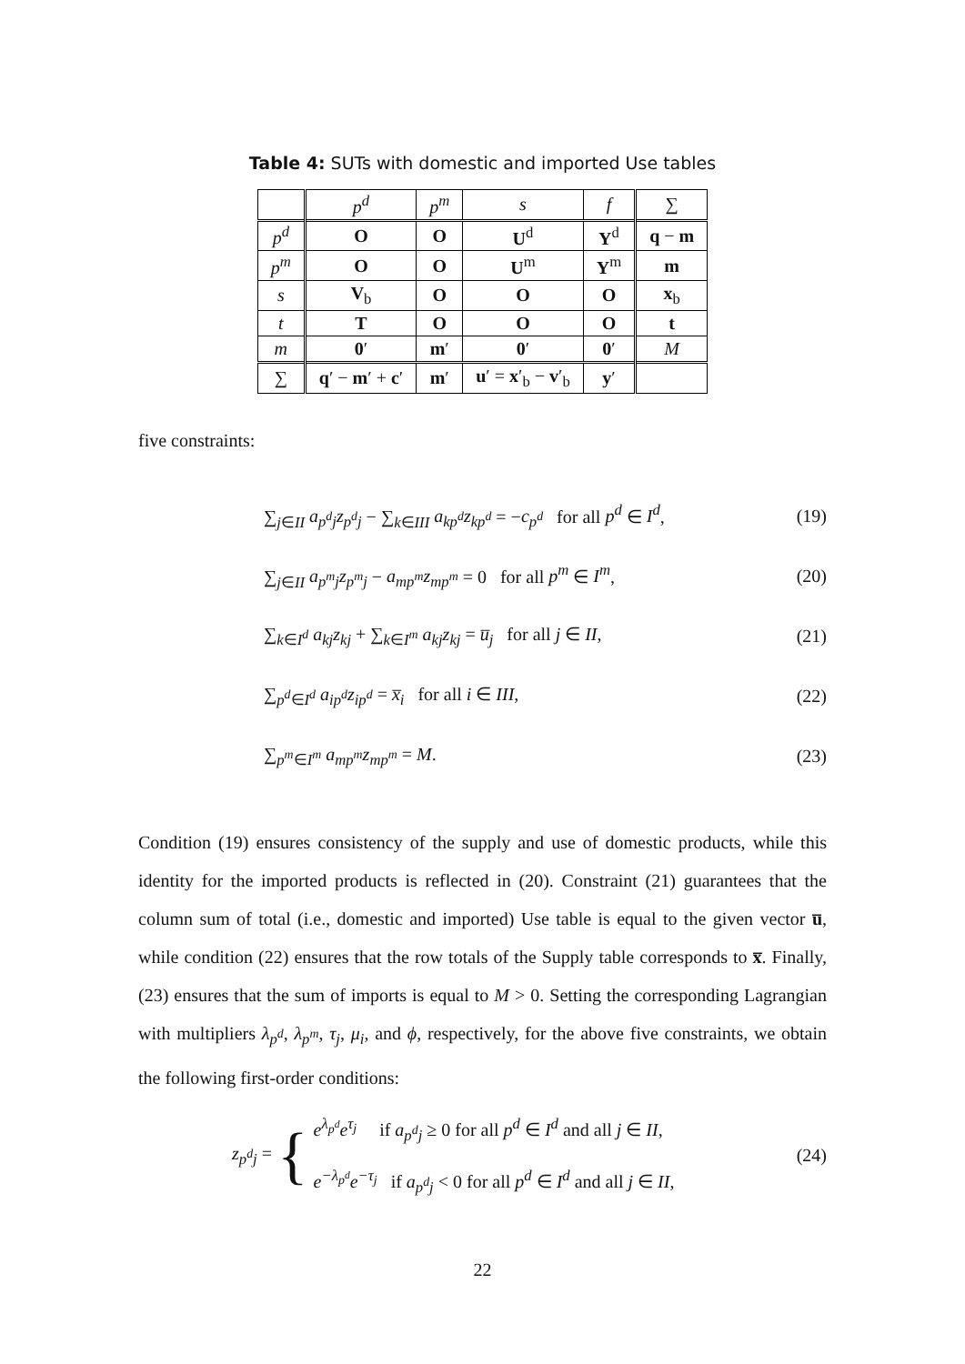Table 4: SUTs with domestic and imported Use tables
| | p<sup>d</sup> | p<sup>m</sup> | s | f | ∑ |
| --- | --- | --- | --- | --- | --- |
| p<sup>d</sup> | O | O | U<sup>d</sup> | Y<sup>d</sup> | q − m |
| p<sup>m</sup> | O | O | U<sup>m</sup> | Y<sup>m</sup> | m |
| s | V<sub>b</sub> | O | O | O | x<sub>b</sub> |
| t | T | O | O | O | t |
| m | 0 ′ | m ′ | 0 ′ | 0 ′ | M |
| ∑ | q ′ − m ′ + c ′ | m ′ | u ′ = x ′<sub>b</sub> − v ′<sub>b</sub> | y ′ | |
five constraints:
∑<sub>j∈II</sub> a<sub>p<sup>d</sup>j</sub>z<sub>p<sup>d</sup>j</sub> − ∑<sub>k∈III</sub> a<sub>kp<sup>d</sup></sub>z<sub>kp<sup>d</sup></sub> = −c<sub>p<sup>d</sup></sub> for all p<sup>d</sup> ∈ I<sup>d</sup>, (19)
∑<sub>j∈II</sub> a<sub>p<sup>m</sup>j</sub>z<sub>p<sup>m</sup>j</sub> − a<sub>mp<sup>m</sup></sub>z<sub>mp<sup>m</sup></sub> = 0 for all p<sup>m</sup> ∈ I<sup>m</sup>, (20)
∑<sub>k∈I<sup>d</sup></sub> a<sub>kj</sub>z<sub>kj</sub> + ∑<sub>k∈I<sup>m</sup></sub> a<sub>kj</sub>z<sub>kj</sub> = u̅<sub>j</sub> for all j ∈ II, (21)
∑<sub>p<sup>d</sup>∈I<sup>d</sup></sub> a<sub>ip<sup>d</sup></sub>z<sub>ip<sup>d</sup></sub> = x̅<sub>i</sub> for all i ∈ III, (22)
∑<sub>p<sup>m</sup>∈I<sup>m</sup></sub> a<sub>mp<sup>m</sup></sub>z<sub>mp<sup>m</sup></sub> = M. (23)
Condition (19) ensures consistency of the supply and use of domestic products, while this identity for the imported products is reflected in (20). Constraint (21) guarantees that the column sum of total (i.e., domestic and imported) Use table is equal to the given vector u̅, while condition (22) ensures that the row totals of the Supply table corresponds to x̅. Finally, (23) ensures that the sum of imports is equal to M > 0. Setting the corresponding Lagrangian with multipliers λ<sub>p<sup>d</sup></sub>, λ<sub>p<sup>m</sup></sub>, τ<sub>j</sub>, μ<sub>i</sub>, and ϕ, respectively, for the above five constraints, we obtain the following first-order conditions:
z<sub>p<sup>d</sup>j</sub> = { e<sup>λ<sub>p<sup>d</sup></sub></sup>e<sup>τ<sub>j</sub></sup> if a<sub>p<sup>d</sup>j</sub> ≥ 0 for all p<sup>d</sup> ∈ I<sup>d</sup> and all j ∈ II,
e<sup>−λ<sub>p<sup>d</sup></sub></sup>e<sup>−τ<sub>j</sub></sup> if a<sub>p<sup>d</sup>j</sub> < 0 for all p<sup>d</sup> ∈ I<sup>d</sup> and all j ∈ II, (24)
22